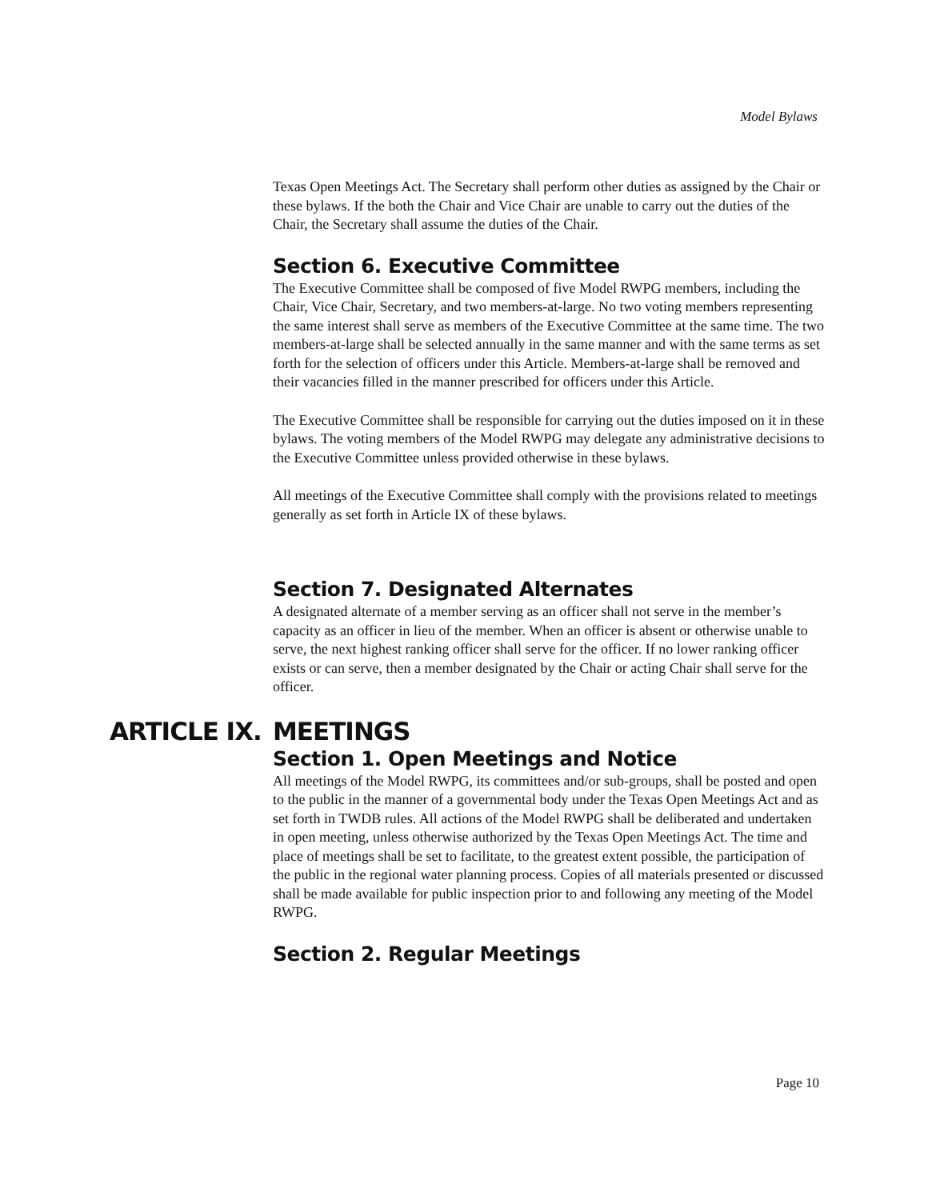Model Bylaws
Texas Open Meetings Act. The Secretary shall perform other duties as assigned by the Chair or these bylaws. If the both the Chair and Vice Chair are unable to carry out the duties of the Chair, the Secretary shall assume the duties of the Chair.
Section 6. Executive Committee
The Executive Committee shall be composed of five Model RWPG members, including the Chair, Vice Chair, Secretary, and two members-at-large. No two voting members representing the same interest shall serve as members of the Executive Committee at the same time. The two members-at-large shall be selected annually in the same manner and with the same terms as set forth for the selection of officers under this Article. Members-at-large shall be removed and their vacancies filled in the manner prescribed for officers under this Article.
The Executive Committee shall be responsible for carrying out the duties imposed on it in these bylaws. The voting members of the Model RWPG may delegate any administrative decisions to the Executive Committee unless provided otherwise in these bylaws.
All meetings of the Executive Committee shall comply with the provisions related to meetings generally as set forth in Article IX of these bylaws.
Section 7. Designated Alternates
A designated alternate of a member serving as an officer shall not serve in the member’s capacity as an officer in lieu of the member. When an officer is absent or otherwise unable to serve, the next highest ranking officer shall serve for the officer. If no lower ranking officer exists or can serve, then a member designated by the Chair or acting Chair shall serve for the officer.
ARTICLE IX. MEETINGS
Section 1. Open Meetings and Notice
All meetings of the Model RWPG, its committees and/or sub-groups, shall be posted and open to the public in the manner of a governmental body under the Texas Open Meetings Act and as set forth in TWDB rules. All actions of the Model RWPG shall be deliberated and undertaken in open meeting, unless otherwise authorized by the Texas Open Meetings Act. The time and place of meetings shall be set to facilitate, to the greatest extent possible, the participation of the public in the regional water planning process. Copies of all materials presented or discussed shall be made available for public inspection prior to and following any meeting of the Model RWPG.
Section 2. Regular Meetings
Page 10